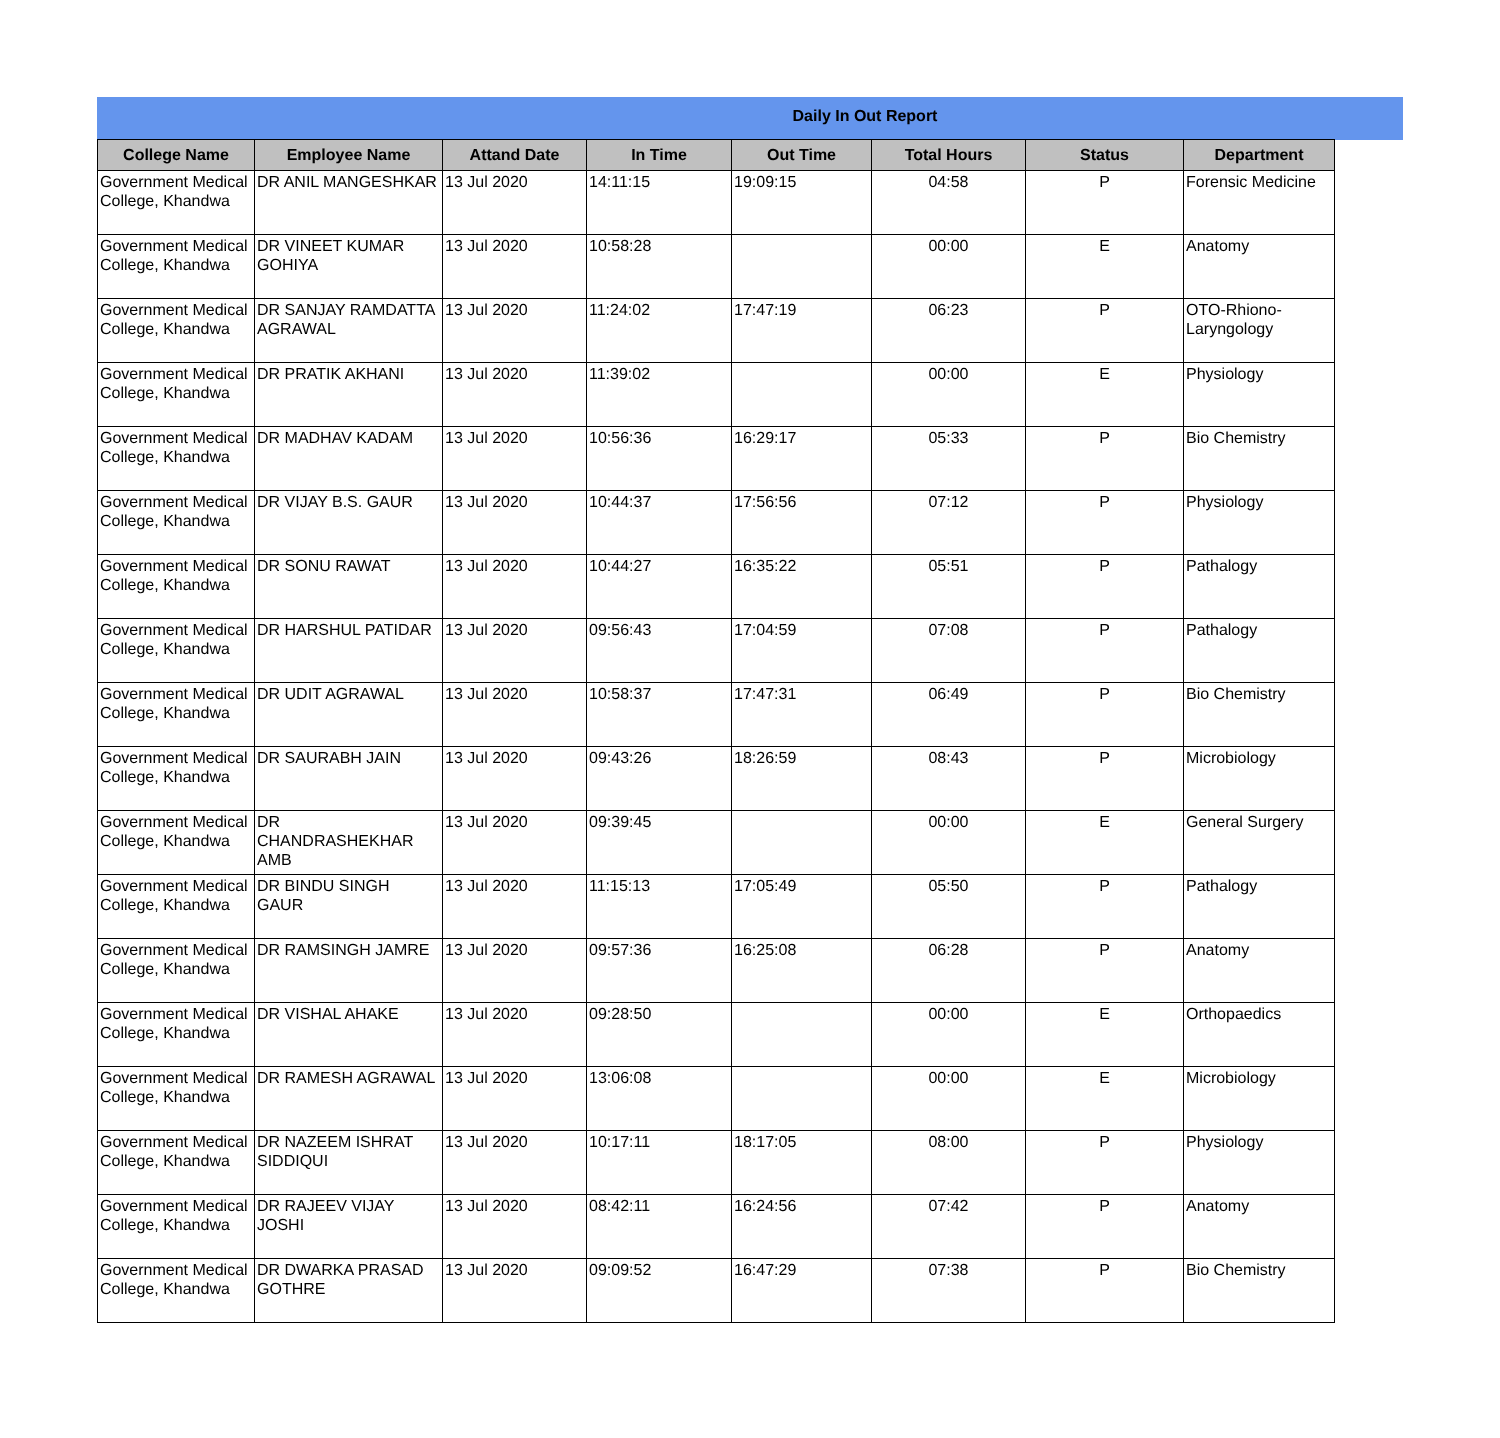Daily In Out Report
| College Name | Employee Name | Attand Date | In Time | Out Time | Total Hours | Status | Department |
| --- | --- | --- | --- | --- | --- | --- | --- |
| Government Medical College, Khandwa | DR ANIL MANGESHKAR | 13 Jul 2020 | 14:11:15 | 19:09:15 | 04:58 | P | Forensic Medicine |
| Government Medical College, Khandwa | DR VINEET KUMAR GOHIYA | 13 Jul 2020 | 10:58:28 | | 00:00 | E | Anatomy |
| Government Medical College, Khandwa | DR SANJAY RAMDATTA AGRAWAL | 13 Jul 2020 | 11:24:02 | 17:47:19 | 06:23 | P | OTO-Rhiono-Laryngology |
| Government Medical College, Khandwa | DR PRATIK AKHANI | 13 Jul 2020 | 11:39:02 | | 00:00 | E | Physiology |
| Government Medical College, Khandwa | DR MADHAV KADAM | 13 Jul 2020 | 10:56:36 | 16:29:17 | 05:33 | P | Bio Chemistry |
| Government Medical College, Khandwa | DR VIJAY B.S. GAUR | 13 Jul 2020 | 10:44:37 | 17:56:56 | 07:12 | P | Physiology |
| Government Medical College, Khandwa | DR SONU RAWAT | 13 Jul 2020 | 10:44:27 | 16:35:22 | 05:51 | P | Pathalogy |
| Government Medical College, Khandwa | DR HARSHUL PATIDAR | 13 Jul 2020 | 09:56:43 | 17:04:59 | 07:08 | P | Pathalogy |
| Government Medical College, Khandwa | DR UDIT AGRAWAL | 13 Jul 2020 | 10:58:37 | 17:47:31 | 06:49 | P | Bio Chemistry |
| Government Medical College, Khandwa | DR SAURABH JAIN | 13 Jul 2020 | 09:43:26 | 18:26:59 | 08:43 | P | Microbiology |
| Government Medical College, Khandwa | DR CHANDRASHEKHAR AMB | 13 Jul 2020 | 09:39:45 | | 00:00 | E | General Surgery |
| Government Medical College, Khandwa | DR BINDU SINGH GAUR | 13 Jul 2020 | 11:15:13 | 17:05:49 | 05:50 | P | Pathalogy |
| Government Medical College, Khandwa | DR RAMSINGH JAMRE | 13 Jul 2020 | 09:57:36 | 16:25:08 | 06:28 | P | Anatomy |
| Government Medical College, Khandwa | DR VISHAL AHAKE | 13 Jul 2020 | 09:28:50 | | 00:00 | E | Orthopaedics |
| Government Medical College, Khandwa | DR RAMESH AGRAWAL | 13 Jul 2020 | 13:06:08 | | 00:00 | E | Microbiology |
| Government Medical College, Khandwa | DR NAZEEM ISHRAT SIDDIQUI | 13 Jul 2020 | 10:17:11 | 18:17:05 | 08:00 | P | Physiology |
| Government Medical College, Khandwa | DR RAJEEV VIJAY JOSHI | 13 Jul 2020 | 08:42:11 | 16:24:56 | 07:42 | P | Anatomy |
| Government Medical College, Khandwa | DR DWARKA PRASAD GOTHRE | 13 Jul 2020 | 09:09:52 | 16:47:29 | 07:38 | P | Bio Chemistry |